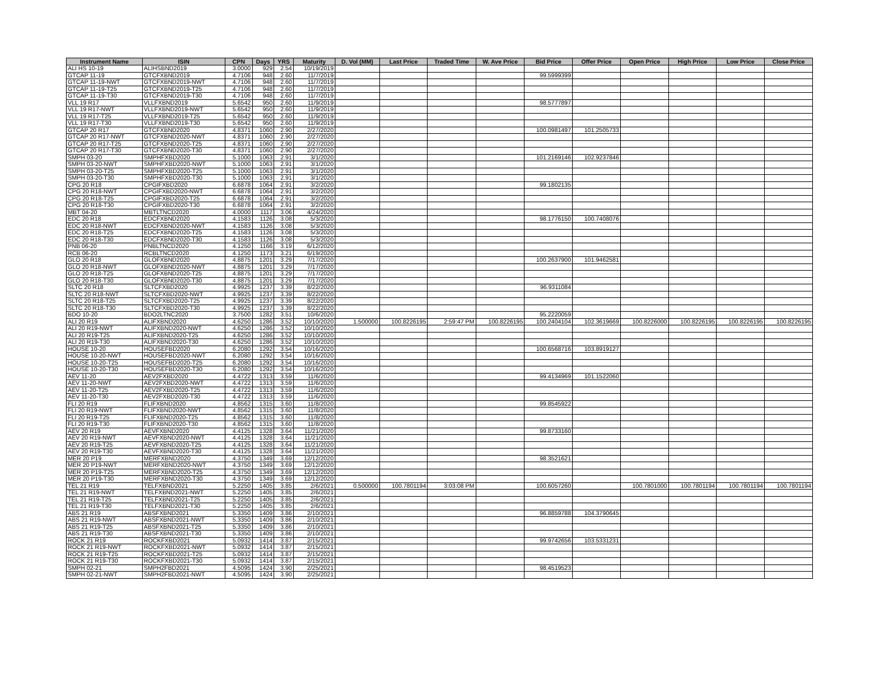| Instrument Name | ISIN | CPN | Days | YRS | Maturity | D. Vol (MM) | Last Price | Traded Time | W. Ave Price | Bid Price | Offer Price | Open Price | High Price | Low Price | Close Price |
| --- | --- | --- | --- | --- | --- | --- | --- | --- | --- | --- | --- | --- | --- | --- | --- |
| ALI HS 10-19 | ALIHSBND2019 | 3.0000 | 929 | 2.54 | 10/19/2019 | | | | | | | | | | |
| GTCAP 11-19 | GTCFXBND2019 | 4.7106 | 948 | 2.60 | 11/7/2019 | | | | | 99.5999399 | | | | | |
| GTCAP 11-19-NWT | GTCFXBND2019-NWT | 4.7106 | 948 | 2.60 | 11/7/2019 | | | | | | | | | | |
| GTCAP 11-19-T25 | GTCFXBND2019-T25 | 4.7106 | 948 | 2.60 | 11/7/2019 | | | | | | | | | | |
| GTCAP 11-19-T30 | GTCFXBND2019-T30 | 4.7106 | 948 | 2.60 | 11/7/2019 | | | | | | | | | | |
| VLL 19 R17 | VLLFXBND2019 | 5.6542 | 950 | 2.60 | 11/9/2019 | | | | | 98.5777897 | | | | | |
| VLL 19 R17-NWT | VLLFXBND2019-NWT | 5.6542 | 950 | 2.60 | 11/9/2019 | | | | | | | | | | |
| VLL 19 R17-T25 | VLLFXBND2019-T25 | 5.6542 | 950 | 2.60 | 11/9/2019 | | | | | | | | | | |
| VLL 19 R17-T30 | VLLFXBND2019-T30 | 5.6542 | 950 | 2.60 | 11/9/2019 | | | | | | | | | | |
| GTCAP 20 R17 | GTCFXBND2020 | 4.8371 | 1060 | 2.90 | 2/27/2020 | | | | | 100.0981497 | 101.2505733 | | | | |
| GTCAP 20 R17-NWT | GTCFXBND2020-NWT | 4.8371 | 1060 | 2.90 | 2/27/2020 | | | | | | | | | | |
| GTCAP 20 R17-T25 | GTCFXBND2020-T25 | 4.8371 | 1060 | 2.90 | 2/27/2020 | | | | | | | | | | |
| GTCAP 20 R17-T30 | GTCFXBND2020-T30 | 4.8371 | 1060 | 2.90 | 2/27/2020 | | | | | | | | | | |
| SMPH 03-20 | SMPHFXBD2020 | 5.1000 | 1063 | 2.91 | 3/1/2020 | | | | | 101.2169146 | 102.9237846 | | | | |
| SMPH 03-20-NWT | SMPHFXBD2020-NWT | 5.1000 | 1063 | 2.91 | 3/1/2020 | | | | | | | | | | |
| SMPH 03-20-T25 | SMPHFXBD2020-T25 | 5.1000 | 1063 | 2.91 | 3/1/2020 | | | | | | | | | | |
| SMPH 03-20-T30 | SMPHFXBD2020-T30 | 5.1000 | 1063 | 2.91 | 3/1/2020 | | | | | | | | | | |
| CPG 20 R18 | CPGIFXBD2020 | 6.6878 | 1064 | 2.91 | 3/2/2020 | | | | | 99.1802135 | | | | | |
| CPG 20 R18-NWT | CPGIFXBD2020-NWT | 6.6878 | 1064 | 2.91 | 3/2/2020 | | | | | | | | | | |
| CPG 20 R18-T25 | CPGIFXBD2020-T25 | 6.6878 | 1064 | 2.91 | 3/2/2020 | | | | | | | | | | |
| CPG 20 R18-T30 | CPGIFXBD2020-T30 | 6.6878 | 1064 | 2.91 | 3/2/2020 | | | | | | | | | | |
| MBT 04-20 | MBTLTNCD2020 | 4.0000 | 1117 | 3.06 | 4/24/2020 | | | | | | | | | | |
| EDC 20 R18 | EDCFXBND2020 | 4.1583 | 1126 | 3.08 | 5/3/2020 | | | | | 98.1776150 | 100.7408076 | | | | |
| EDC 20 R18-NWT | EDCFXBND2020-NWT | 4.1583 | 1126 | 3.08 | 5/3/2020 | | | | | | | | | | |
| EDC 20 R18-T25 | EDCFXBND2020-T25 | 4.1583 | 1126 | 3.08 | 5/3/2020 | | | | | | | | | | |
| EDC 20 R18-T30 | EDCFXBND2020-T30 | 4.1583 | 1126 | 3.08 | 5/3/2020 | | | | | | | | | | |
| PNB 06-20 | PNBLTNCD2020 | 4.1250 | 1166 | 3.19 | 6/12/2020 | | | | | | | | | | |
| RCB 06-20 | RCBLTNCD2020 | 4.1250 | 1173 | 3.21 | 6/19/2020 | | | | | | | | | | |
| GLO 20 R18 | GLOFXBND2020 | 4.8875 | 1201 | 3.29 | 7/17/2020 | | | | | 100.2637900 | 101.9462581 | | | | |
| GLO 20 R18-NWT | GLOFXBND2020-NWT | 4.8875 | 1201 | 3.29 | 7/17/2020 | | | | | | | | | | |
| GLO 20 R18-T25 | GLOFXBND2020-T25 | 4.8875 | 1201 | 3.29 | 7/17/2020 | | | | | | | | | | |
| GLO 20 R18-T30 | GLOFXBND2020-T30 | 4.8875 | 1201 | 3.29 | 7/17/2020 | | | | | | | | | | |
| SLTC 20 R18 | SLTCFXBD2020 | 4.9925 | 1237 | 3.39 | 8/22/2020 | | | | | 96.9311084 | | | | | |
| SLTC 20 R18-NWT | SLTCFXBD2020-NWT | 4.9925 | 1237 | 3.39 | 8/22/2020 | | | | | | | | | | |
| SLTC 20 R18-T25 | SLTCFXBD2020-T25 | 4.9925 | 1237 | 3.39 | 8/22/2020 | | | | | | | | | | |
| SLTC 20 R18-T30 | SLTCFXBD2020-T30 | 4.9925 | 1237 | 3.39 | 8/22/2020 | | | | | | | | | | |
| BDO 10-20 | BDO2LTNC2020 | 3.7500 | 1282 | 3.51 | 10/6/2020 | | | | | 95.2220059 | | | | | |
| ALI 20 R19 | ALIFXBND2020 | 4.6250 | 1286 | 3.52 | 10/10/2020 | 1.500000 | 100.8226195 | 2:59:47 PM | 100.8226195 | 100.2404104 | 102.3619669 | 100.8226000 | 100.8226195 | 100.8226195 | 100.8226195 |
| ALI 20 R19-NWT | ALIFXBND2020-NWT | 4.6250 | 1286 | 3.52 | 10/10/2020 | | | | | | | | | | |
| ALI 20 R19-T25 | ALIFXBND2020-T25 | 4.6250 | 1286 | 3.52 | 10/10/2020 | | | | | | | | | | |
| ALI 20 R19-T30 | ALIFXBND2020-T30 | 4.6250 | 1286 | 3.52 | 10/10/2020 | | | | | | | | | | |
| HOUSE 10-20 | HOUSEFBD2020 | 6.2080 | 1292 | 3.54 | 10/16/2020 | | | | | 100.6568716 | 103.8919127 | | | | |
| HOUSE 10-20-NWT | HOUSEFBD2020-NWT | 6.2080 | 1292 | 3.54 | 10/16/2020 | | | | | | | | | | |
| HOUSE 10-20-T25 | HOUSEFBD2020-T25 | 6.2080 | 1292 | 3.54 | 10/16/2020 | | | | | | | | | | |
| HOUSE 10-20-T30 | HOUSEFBD2020-T30 | 6.2080 | 1292 | 3.54 | 10/16/2020 | | | | | | | | | | |
| AEV 11-20 | AEV2FXBD2020 | 4.4722 | 1313 | 3.59 | 11/6/2020 | | | | | 99.4134969 | 101.1522060 | | | | |
| AEV 11-20-NWT | AEV2FXBD2020-NWT | 4.4722 | 1313 | 3.59 | 11/6/2020 | | | | | | | | | | |
| AEV 11-20-T25 | AEV2FXBD2020-T25 | 4.4722 | 1313 | 3.59 | 11/6/2020 | | | | | | | | | | |
| AEV 11-20-T30 | AEV2FXBD2020-T30 | 4.4722 | 1313 | 3.59 | 11/6/2020 | | | | | | | | | | |
| FLI 20 R19 | FLIFXBND2020 | 4.8562 | 1315 | 3.60 | 11/8/2020 | | | | | 99.8545922 | | | | | |
| FLI 20 R19-NWT | FLIFXBND2020-NWT | 4.8562 | 1315 | 3.60 | 11/8/2020 | | | | | | | | | | |
| FLI 20 R19-T25 | FLIFXBND2020-T25 | 4.8562 | 1315 | 3.60 | 11/8/2020 | | | | | | | | | | |
| FLI 20 R19-T30 | FLIFXBND2020-T30 | 4.8562 | 1315 | 3.60 | 11/8/2020 | | | | | | | | | | |
| AEV 20 R19 | AEVFXBND2020 | 4.4125 | 1328 | 3.64 | 11/21/2020 | | | | | 99.8733160 | | | | | |
| AEV 20 R19-NWT | AEVFXBND2020-NWT | 4.4125 | 1328 | 3.64 | 11/21/2020 | | | | | | | | | | |
| AEV 20 R19-T25 | AEVFXBND2020-T25 | 4.4125 | 1328 | 3.64 | 11/21/2020 | | | | | | | | | | |
| AEV 20 R19-T30 | AEVFXBND2020-T30 | 4.4125 | 1328 | 3.64 | 11/21/2020 | | | | | | | | | | |
| MER 20 P19 | MERFXBND2020 | 4.3750 | 1349 | 3.69 | 12/12/2020 | | | | | 98.3521621 | | | | | |
| MER 20 P19-NWT | MERFXBND2020-NWT | 4.3750 | 1349 | 3.69 | 12/12/2020 | | | | | | | | | | |
| MER 20 P19-T25 | MERFXBND2020-T25 | 4.3750 | 1349 | 3.69 | 12/12/2020 | | | | | | | | | | |
| MER 20 P19-T30 | MERFXBND2020-T30 | 4.3750 | 1349 | 3.69 | 12/12/2020 | | | | | | | | | | |
| TEL 21 R19 | TELFXBND2021 | 5.2250 | 1405 | 3.85 | 2/6/2021 | 0.500000 | 100.7801194 | 3:03:08 PM | | 100.6057260 | | 100.7801000 | 100.7801194 | 100.7801194 | 100.7801194 |
| TEL 21 R19-NWT | TELFXBND2021-NWT | 5.2250 | 1405 | 3.85 | 2/6/2021 | | | | | | | | | | |
| TEL 21 R19-T25 | TELFXBND2021-T25 | 5.2250 | 1405 | 3.85 | 2/6/2021 | | | | | | | | | | |
| TEL 21 R19-T30 | TELFXBND2021-T30 | 5.2250 | 1405 | 3.85 | 2/6/2021 | | | | | | | | | | |
| ABS 21 R19 | ABSFXBND2021 | 5.3350 | 1409 | 3.86 | 2/10/2021 | | | | | 96.8859788 | 104.3790645 | | | | |
| ABS 21 R19-NWT | ABSFXBND2021-NWT | 5.3350 | 1409 | 3.86 | 2/10/2021 | | | | | | | | | | |
| ABS 21 R19-T25 | ABSFXBND2021-T25 | 5.3350 | 1409 | 3.86 | 2/10/2021 | | | | | | | | | | |
| ABS 21 R19-T30 | ABSFXBND2021-T30 | 5.3350 | 1409 | 3.86 | 2/10/2021 | | | | | | | | | | |
| ROCK 21 R19 | ROCKFXBD2021 | 5.0932 | 1414 | 3.87 | 2/15/2021 | | | | | 99.9742656 | 103.5331231 | | | | |
| ROCK 21 R19-NWT | ROCKFXBD2021-NWT | 5.0932 | 1414 | 3.87 | 2/15/2021 | | | | | | | | | | |
| ROCK 21 R19-T25 | ROCKFXBD2021-T25 | 5.0932 | 1414 | 3.87 | 2/15/2021 | | | | | | | | | | |
| ROCK 21 R19-T30 | ROCKFXBD2021-T30 | 5.0932 | 1414 | 3.87 | 2/15/2021 | | | | | | | | | | |
| SMPH 02-21 | SMPH2FBD2021 | 4.5095 | 1424 | 3.90 | 2/25/2021 | | | | | 98.4519523 | | | | | |
| SMPH 02-21-NWT | SMPH2FBD2021-NWT | 4.5095 | 1424 | 3.90 | 2/25/2021 | | | | | | | | | | |